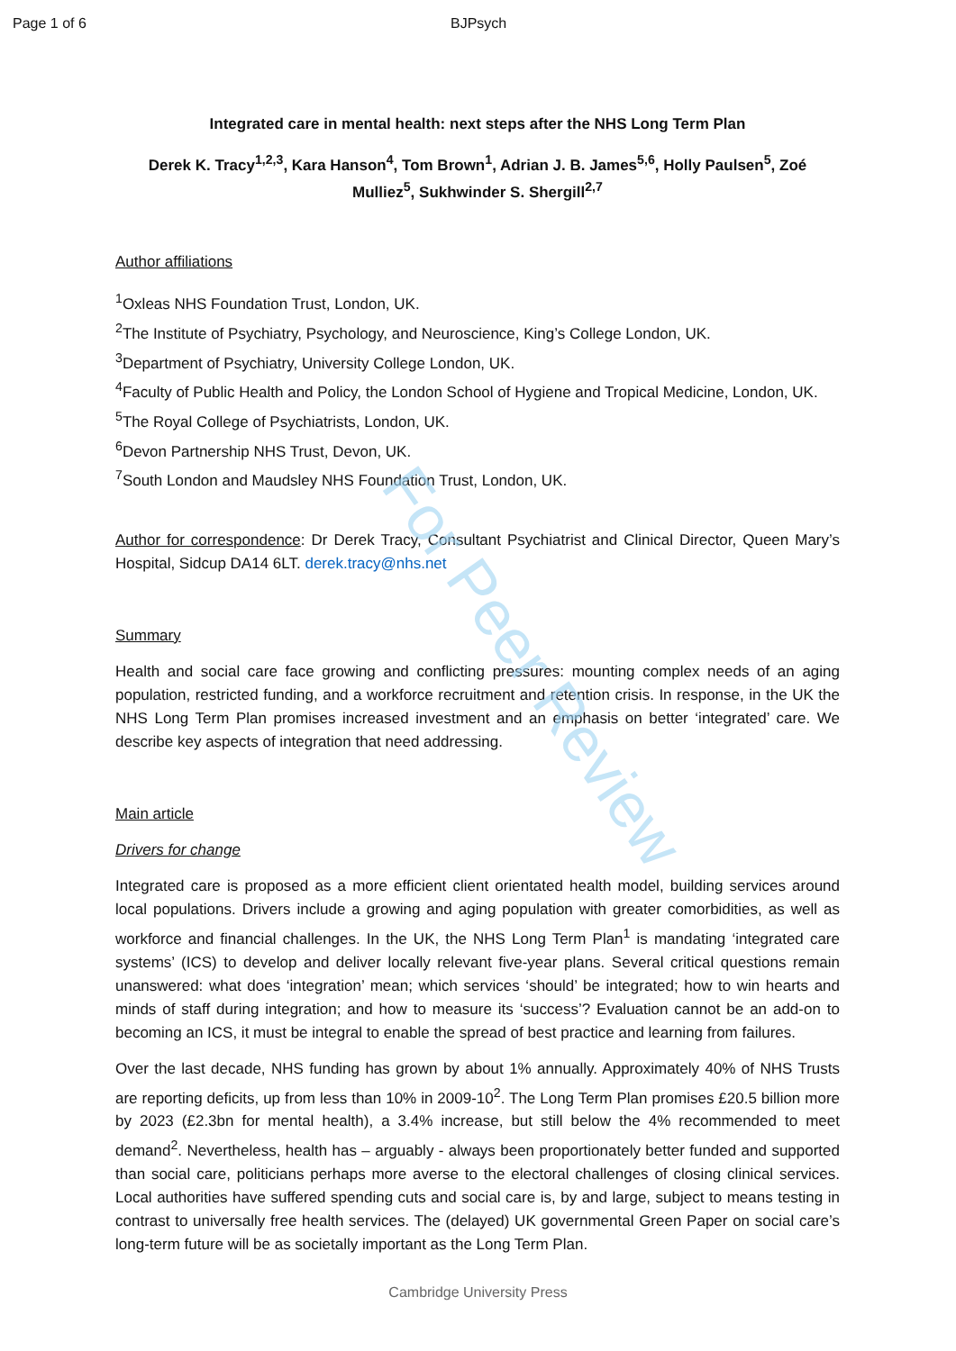For Peer Review
Page 1 of 6 BJPsych
Integrated care in mental health: next steps after the NHS Long Term Plan
Derek K. Tracy<sup>1,2,3</sup>, Kara Hanson<sup>4</sup>, Tom Brown<sup>1</sup>, Adrian J. B. James<sup>5,6</sup>, Holly Paulsen<sup>5</sup>, Zoé Mulliez<sup>5</sup>, Sukhwinder S. Shergill<sup>2,7</sup>
Author affiliations
<sup>1</sup> Oxleas NHS Foundation Trust, London, UK.
<sup>2</sup> The Institute of Psychiatry, Psychology, and Neuroscience, King’s College London, UK.
<sup>3</sup> Department of Psychiatry, University College London, UK.
<sup>4</sup> Faculty of Public Health and Policy, the London School of Hygiene and Tropical Medicine, London, UK.
<sup>5</sup> The Royal College of Psychiatrists, London, UK.
<sup>6</sup> Devon Partnership NHS Trust, Devon, UK.
<sup>7</sup> South London and Maudsley NHS Foundation Trust, London, UK.
Author for correspondence: Dr Derek Tracy, Consultant Psychiatrist and Clinical Director, Queen Mary’s Hospital, Sidcup DA14 6LT. derek.tracy@nhs.net
Summary
Health and social care face growing and conflicting pressures: mounting complex needs of an aging population, restricted funding, and a workforce recruitment and retention crisis. In response, in the UK the NHS Long Term Plan promises increased investment and an emphasis on better ‘integrated’ care. We describe key aspects of integration that need addressing.
Main article
Drivers for change
Integrated care is proposed as a more efficient client orientated health model, building services around local populations. Drivers include a growing and aging population with greater comorbidities, as well as workforce and financial challenges. In the UK, the NHS Long Term Plan<sup>1</sup> is mandating ‘integrated care systems’ (ICS) to develop and deliver locally relevant five-year plans. Several critical questions remain unanswered: what does ‘integration’ mean; which services ‘should’ be integrated; how to win hearts and minds of staff during integration; and how to measure its ‘success’? Evaluation cannot be an add-on to becoming an ICS, it must be integral to enable the spread of best practice and learning from failures.
Over the last decade, NHS funding has grown by about 1% annually. Approximately 40% of NHS Trusts are reporting deficits, up from less than 10% in 2009-10<sup>2</sup>. The Long Term Plan promises £20.5 billion more by 2023 (£2.3bn for mental health), a 3.4% increase, but still below the 4% recommended to meet demand<sup>2</sup>. Nevertheless, health has – arguably - always been proportionately better funded and supported than social care, politicians perhaps more averse to the electoral challenges of closing clinical services. Local authorities have suffered spending cuts and social care is, by and large, subject to means testing in contrast to universally free health services. The (delayed) UK governmental Green Paper on social care’s long-term future will be as societally important as the Long Term Plan.
Cambridge University Press